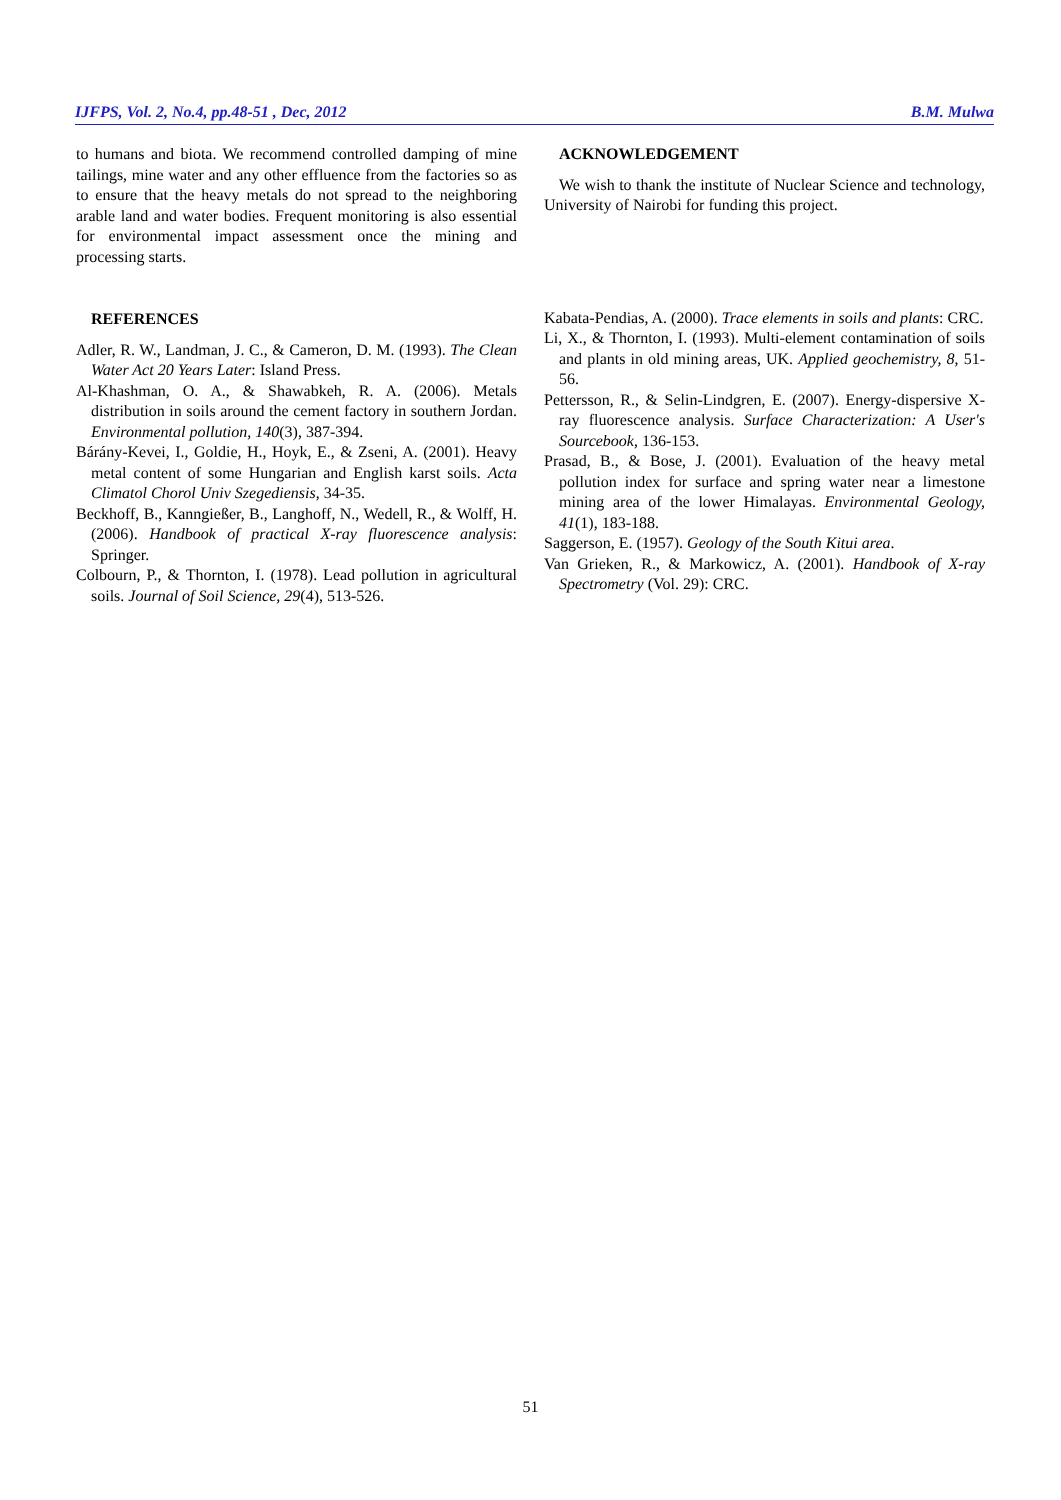IJFPS, Vol. 2, No.4, pp.48-51 , Dec, 2012 B.M. Mulwa
to humans and biota. We recommend controlled damping of mine tailings, mine water and any other effluence from the factories so as to ensure that the heavy metals do not spread to the neighboring arable land and water bodies. Frequent monitoring is also essential for environmental impact assessment once the mining and processing starts.
REFERENCES
Adler, R. W., Landman, J. C., & Cameron, D. M. (1993). The Clean Water Act 20 Years Later: Island Press.
Al-Khashman, O. A., & Shawabkeh, R. A. (2006). Metals distribution in soils around the cement factory in southern Jordan. Environmental pollution, 140(3), 387-394.
Bárány-Kevei, I., Goldie, H., Hoyk, E., & Zseni, A. (2001). Heavy metal content of some Hungarian and English karst soils. Acta Climatol Chorol Univ Szegediensis, 34-35.
Beckhoff, B., Kanngießer, B., Langhoff, N., Wedell, R., & Wolff, H. (2006). Handbook of practical X-ray fluorescence analysis: Springer.
Colbourn, P., & Thornton, I. (1978). Lead pollution in agricultural soils. Journal of Soil Science, 29(4), 513-526.
ACKNOWLEDGEMENT
We wish to thank the institute of Nuclear Science and technology, University of Nairobi for funding this project.
Kabata-Pendias, A. (2000). Trace elements in soils and plants: CRC.
Li, X., & Thornton, I. (1993). Multi-element contamination of soils and plants in old mining areas, UK. Applied geochemistry, 8, 51-56.
Pettersson, R., & Selin-Lindgren, E. (2007). Energy-dispersive X-ray fluorescence analysis. Surface Characterization: A User's Sourcebook, 136-153.
Prasad, B., & Bose, J. (2001). Evaluation of the heavy metal pollution index for surface and spring water near a limestone mining area of the lower Himalayas. Environmental Geology, 41(1), 183-188.
Saggerson, E. (1957). Geology of the South Kitui area.
Van Grieken, R., & Markowicz, A. (2001). Handbook of X-ray Spectrometry (Vol. 29): CRC.
51